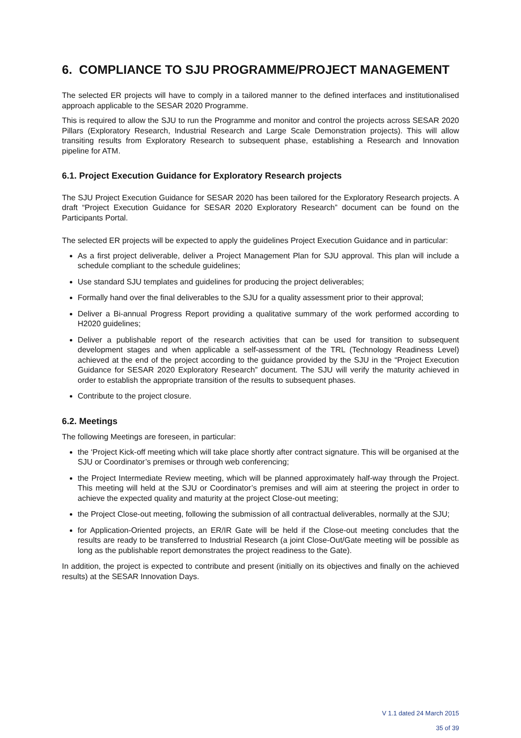6. COMPLIANCE TO SJU PROGRAMME/PROJECT MANAGEMENT
The selected ER projects will have to comply in a tailored manner to the defined interfaces and institutionalised approach applicable to the SESAR 2020 Programme.
This is required to allow the SJU to run the Programme and monitor and control the projects across SESAR 2020 Pillars (Exploratory Research, Industrial Research and Large Scale Demonstration projects). This will allow transiting results from Exploratory Research to subsequent phase, establishing a Research and Innovation pipeline for ATM.
6.1. Project Execution Guidance for Exploratory Research projects
The SJU Project Execution Guidance for SESAR 2020 has been tailored for the Exploratory Research projects. A draft “Project Execution Guidance for SESAR 2020 Exploratory Research” document can be found on the Participants Portal.
The selected ER projects will be expected to apply the guidelines Project Execution Guidance and in particular:
As a first project deliverable, deliver a Project Management Plan for SJU approval. This plan will include a schedule compliant to the schedule guidelines;
Use standard SJU templates and guidelines for producing the project deliverables;
Formally hand over the final deliverables to the SJU for a quality assessment prior to their approval;
Deliver a Bi-annual Progress Report providing a qualitative summary of the work performed according to H2020 guidelines;
Deliver a publishable report of the research activities that can be used for transition to subsequent development stages and when applicable a self-assessment of the TRL (Technology Readiness Level) achieved at the end of the project according to the guidance provided by the SJU in the “Project Execution Guidance for SESAR 2020 Exploratory Research” document. The SJU will verify the maturity achieved in order to establish the appropriate transition of the results to subsequent phases.
Contribute to the project closure.
6.2. Meetings
The following Meetings are foreseen, in particular:
the ‘Project Kick-off meeting which will take place shortly after contract signature. This will be organised at the SJU or Coordinator’s premises or through web conferencing;
the Project Intermediate Review meeting, which will be planned approximately half-way through the Project. This meeting will held at the SJU or Coordinator’s premises and will aim at steering the project in order to achieve the expected quality and maturity at the project Close-out meeting;
the Project Close-out meeting, following the submission of all contractual deliverables, normally at the SJU;
for Application-Oriented projects, an ER/IR Gate will be held if the Close-out meeting concludes that the results are ready to be transferred to Industrial Research (a joint Close-Out/Gate meeting will be possible as long as the publishable report demonstrates the project readiness to the Gate).
In addition, the project is expected to contribute and present (initially on its objectives and finally on the achieved results) at the SESAR Innovation Days.
V 1.1 dated 24 March 2015
35 of 39